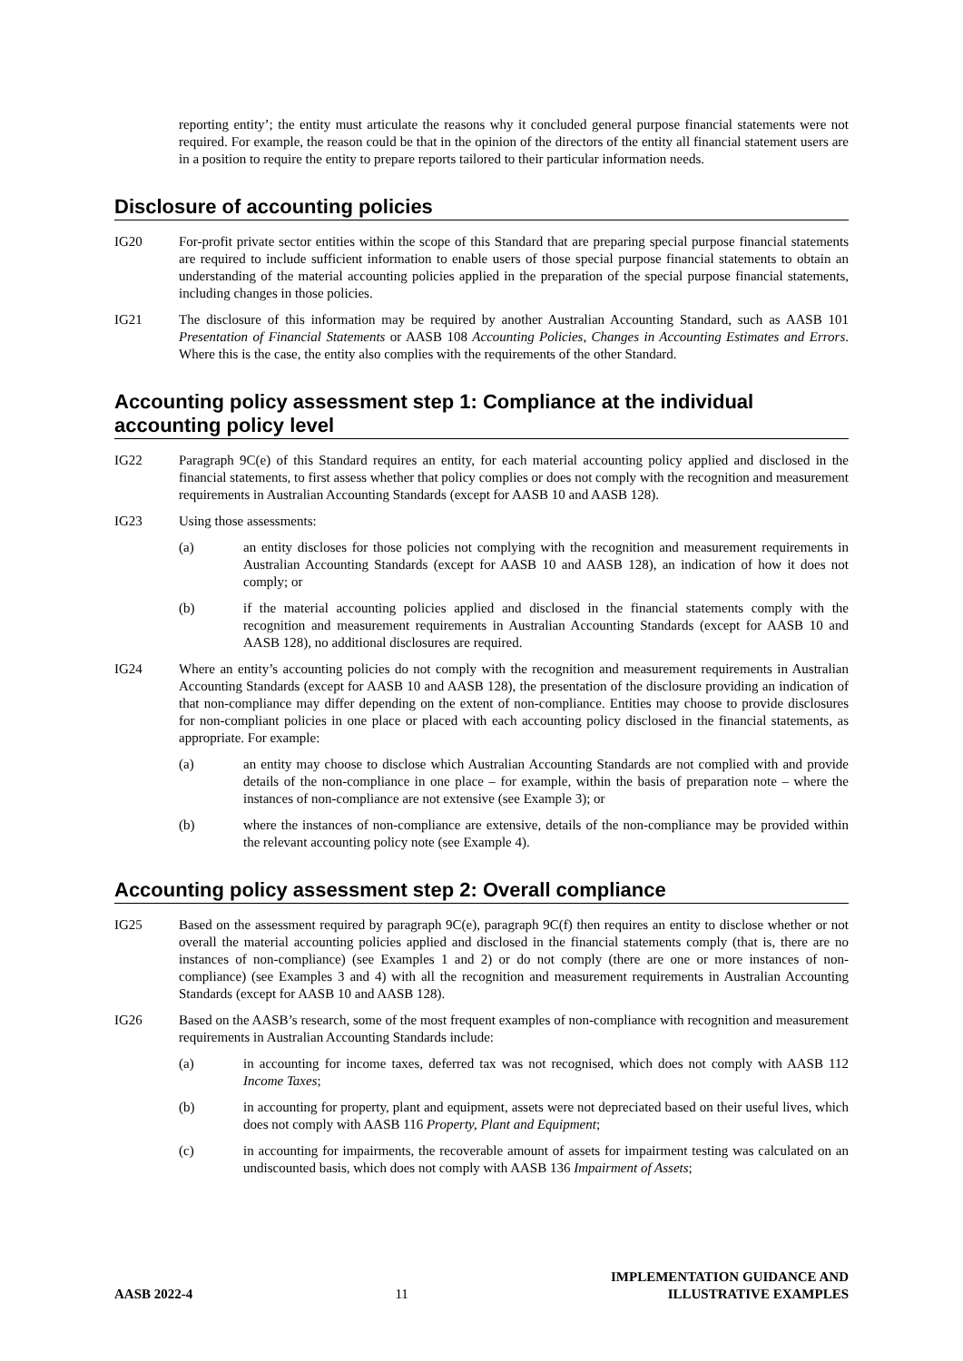reporting entity’; the entity must articulate the reasons why it concluded general purpose financial statements were not required. For example, the reason could be that in the opinion of the directors of the entity all financial statement users are in a position to require the entity to prepare reports tailored to their particular information needs.
Disclosure of accounting policies
IG20 For-profit private sector entities within the scope of this Standard that are preparing special purpose financial statements are required to include sufficient information to enable users of those special purpose financial statements to obtain an understanding of the material accounting policies applied in the preparation of the special purpose financial statements, including changes in those policies.
IG21 The disclosure of this information may be required by another Australian Accounting Standard, such as AASB 101 Presentation of Financial Statements or AASB 108 Accounting Policies, Changes in Accounting Estimates and Errors. Where this is the case, the entity also complies with the requirements of the other Standard.
Accounting policy assessment step 1: Compliance at the individual accounting policy level
IG22 Paragraph 9C(e) of this Standard requires an entity, for each material accounting policy applied and disclosed in the financial statements, to first assess whether that policy complies or does not comply with the recognition and measurement requirements in Australian Accounting Standards (except for AASB 10 and AASB 128).
IG23 Using those assessments:
(a) an entity discloses for those policies not complying with the recognition and measurement requirements in Australian Accounting Standards (except for AASB 10 and AASB 128), an indication of how it does not comply; or
(b) if the material accounting policies applied and disclosed in the financial statements comply with the recognition and measurement requirements in Australian Accounting Standards (except for AASB 10 and AASB 128), no additional disclosures are required.
IG24 Where an entity’s accounting policies do not comply with the recognition and measurement requirements in Australian Accounting Standards (except for AASB 10 and AASB 128), the presentation of the disclosure providing an indication of that non-compliance may differ depending on the extent of non-compliance. Entities may choose to provide disclosures for non-compliant policies in one place or placed with each accounting policy disclosed in the financial statements, as appropriate. For example:
(a) an entity may choose to disclose which Australian Accounting Standards are not complied with and provide details of the non-compliance in one place – for example, within the basis of preparation note – where the instances of non-compliance are not extensive (see Example 3); or
(b) where the instances of non-compliance are extensive, details of the non-compliance may be provided within the relevant accounting policy note (see Example 4).
Accounting policy assessment step 2: Overall compliance
IG25 Based on the assessment required by paragraph 9C(e), paragraph 9C(f) then requires an entity to disclose whether or not overall the material accounting policies applied and disclosed in the financial statements comply (that is, there are no instances of non-compliance) (see Examples 1 and 2) or do not comply (there are one or more instances of non-compliance) (see Examples 3 and 4) with all the recognition and measurement requirements in Australian Accounting Standards (except for AASB 10 and AASB 128).
IG26 Based on the AASB’s research, some of the most frequent examples of non-compliance with recognition and measurement requirements in Australian Accounting Standards include:
(a) in accounting for income taxes, deferred tax was not recognised, which does not comply with AASB 112 Income Taxes;
(b) in accounting for property, plant and equipment, assets were not depreciated based on their useful lives, which does not comply with AASB 116 Property, Plant and Equipment;
(c) in accounting for impairments, the recoverable amount of assets for impairment testing was calculated on an undiscounted basis, which does not comply with AASB 136 Impairment of Assets;
AASB 2022-4
11
IMPLEMENTATION GUIDANCE AND
ILLUSTRATIVE EXAMPLES